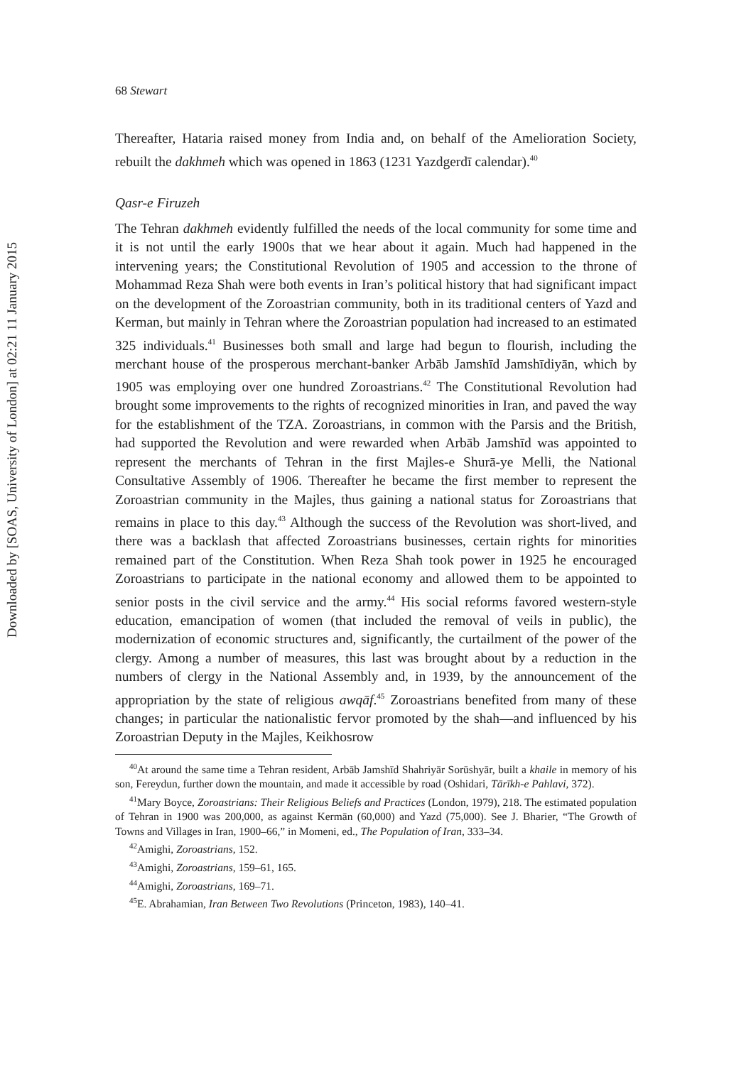Downloaded by [SOAS, University of London] at 02:21 11 January 2015
68 Stewart
Thereafter, Hataria raised money from India and, on behalf of the Amelioration Society, rebuilt the dakhmeh which was opened in 1863 (1231 Yazdgerdī calendar).<sup>40</sup>
Qasr-e Firuzeh
The Tehran dakhmeh evidently fulfilled the needs of the local community for some time and it is not until the early 1900s that we hear about it again. Much had happened in the intervening years; the Constitutional Revolution of 1905 and accession to the throne of Mohammad Reza Shah were both events in Iran’s political history that had significant impact on the development of the Zoroastrian community, both in its traditional centers of Yazd and Kerman, but mainly in Tehran where the Zoroastrian population had increased to an estimated 325 individuals.<sup>41</sup> Businesses both small and large had begun to flourish, including the merchant house of the prosperous merchant-banker Arbāb Jamshīd Jamshīdiyān, which by 1905 was employing over one hundred Zoroastrians.<sup>42</sup> The Constitutional Revolution had brought some improvements to the rights of recognized minorities in Iran, and paved the way for the establishment of the TZA. Zoroastrians, in common with the Parsis and the British, had supported the Revolution and were rewarded when Arbāb Jamshīd was appointed to represent the merchants of Tehran in the first Majles-e Shurā-ye Melli, the National Consultative Assembly of 1906. Thereafter he became the first member to represent the Zoroastrian community in the Majles, thus gaining a national status for Zoroastrians that remains in place to this day.<sup>43</sup> Although the success of the Revolution was short-lived, and there was a backlash that affected Zoroastrians businesses, certain rights for minorities remained part of the Constitution. When Reza Shah took power in 1925 he encouraged Zoroastrians to participate in the national economy and allowed them to be appointed to senior posts in the civil service and the army.<sup>44</sup> His social reforms favored western-style education, emancipation of women (that included the removal of veils in public), the modernization of economic structures and, significantly, the curtailment of the power of the clergy. Among a number of measures, this last was brought about by a reduction in the numbers of clergy in the National Assembly and, in 1939, by the announcement of the appropriation by the state of religious awqāf.<sup>45</sup> Zoroastrians benefited from many of these changes; in particular the nationalistic fervor promoted by the shah—and influenced by his Zoroastrian Deputy in the Majles, Keikhosrow
<sup>40</sup> At around the same time a Tehran resident, Arbāb Jamshīd Shahriyār Sorūshyār, built a khaile in memory of his son, Fereydun, further down the mountain, and made it accessible by road (Oshidari, Tārīkh-e Pahlavi, 372).
<sup>41</sup> Mary Boyce, Zoroastrians: Their Religious Beliefs and Practices (London, 1979), 218. The estimated population of Tehran in 1900 was 200,000, as against Kermān (60,000) and Yazd (75,000). See J. Bharier, “The Growth of Towns and Villages in Iran, 1900–66,” in Momeni, ed., The Population of Iran, 333–34.
<sup>42</sup> Amighi, Zoroastrians, 152.
<sup>43</sup> Amighi, Zoroastrians, 159–61, 165.
<sup>44</sup> Amighi, Zoroastrians, 169–71.
<sup>45</sup> E. Abrahamian, Iran Between Two Revolutions (Princeton, 1983), 140–41.